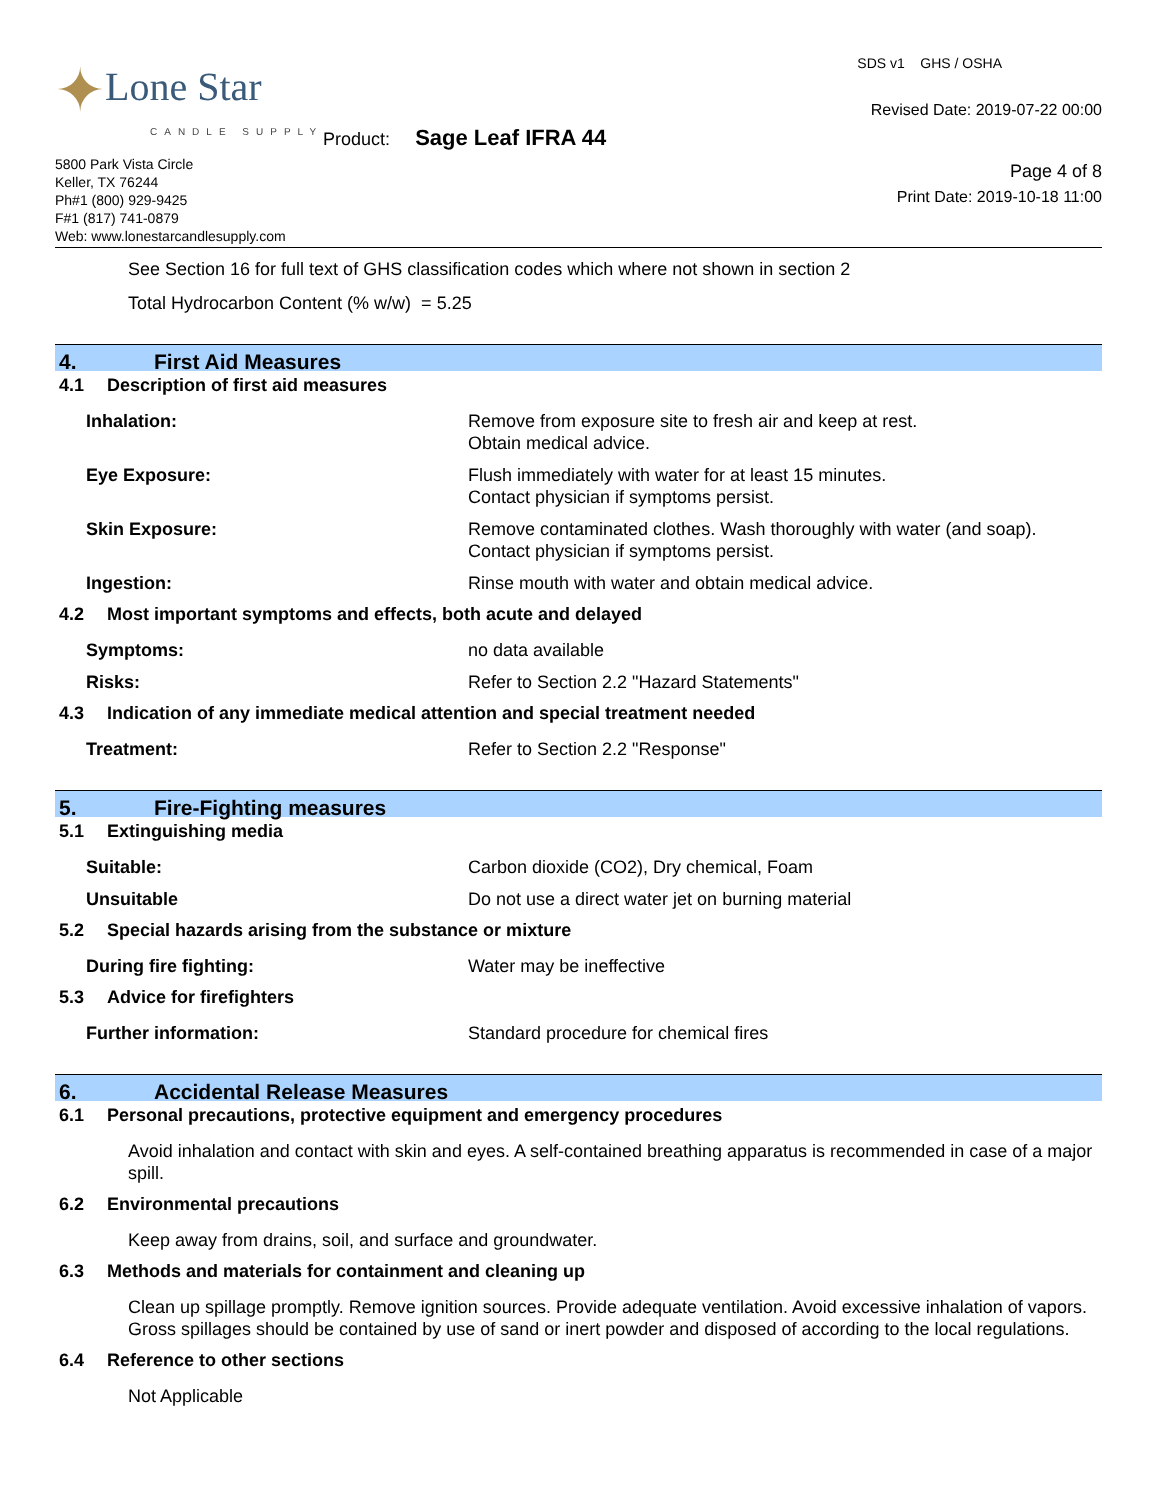✦Lone Star
CANDLE SUPPLY
5800 Park Vista Circle
Keller, TX 76244
Ph#1 (800) 929-9425
F#1 (817) 741-0879
Web: www.lonestarcandlesupply.com
Product: Sage Leaf IFRA 44
SDS v1 GHS / OSHA
Revised Date: 2019-07-22 00:00
Page 4 of 8
Print Date: 2019-10-18 11:00
See Section 16 for full text of GHS classification codes which where not shown in section 2
Total Hydrocarbon Content (% w/w) = 5.25
4. First Aid Measures
4.1 Description of first aid measures
Inhalation: Remove from exposure site to fresh air and keep at rest.
Obtain medical advice.
Eye Exposure: Flush immediately with water for at least 15 minutes.
Contact physician if symptoms persist.
Skin Exposure: Remove contaminated clothes. Wash thoroughly with water (and soap).
Contact physician if symptoms persist.
Ingestion: Rinse mouth with water and obtain medical advice.
4.2 Most important symptoms and effects, both acute and delayed
Symptoms: no data available
Risks: Refer to Section 2.2 "Hazard Statements"
4.3 Indication of any immediate medical attention and special treatment needed
Treatment: Refer to Section 2.2 "Response"
5. Fire-Fighting measures
5.1 Extinguishing media
Suitable: Carbon dioxide (CO2), Dry chemical, Foam
Unsuitable Do not use a direct water jet on burning material
5.2 Special hazards arising from the substance or mixture
During fire fighting: Water may be ineffective
5.3 Advice for firefighters
Further information: Standard procedure for chemical fires
6. Accidental Release Measures
6.1 Personal precautions, protective equipment and emergency procedures
Avoid inhalation and contact with skin and eyes. A self-contained breathing apparatus is recommended in case of a major spill.
6.2 Environmental precautions
Keep away from drains, soil, and surface and groundwater.
6.3 Methods and materials for containment and cleaning up
Clean up spillage promptly. Remove ignition sources. Provide adequate ventilation. Avoid excessive inhalation of vapors. Gross spillages should be contained by use of sand or inert powder and disposed of according to the local regulations.
6.4 Reference to other sections
Not Applicable